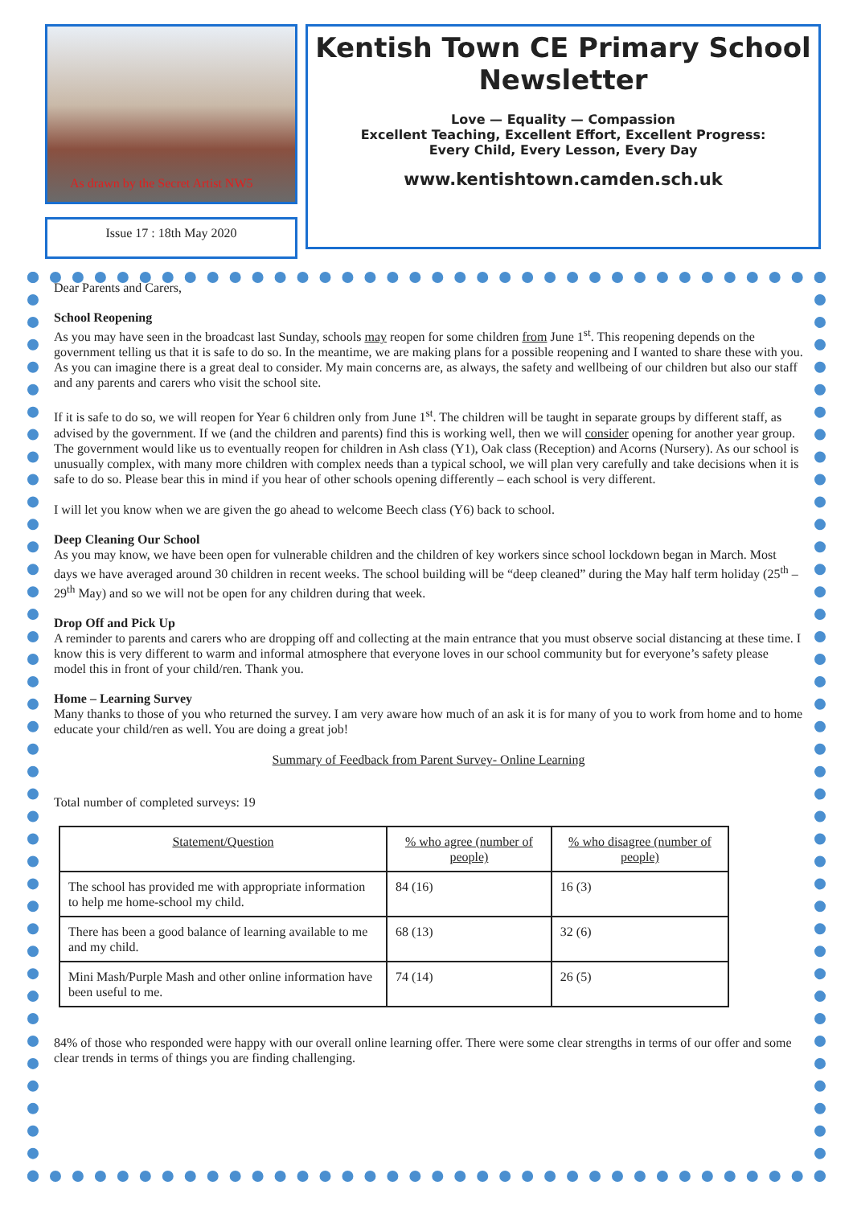As drawn by the Secret Artist NW5
Issue 17 : 18th May 2020
Kentish Town CE Primary School Newsletter
Love — Equality — Compassion
Excellent Teaching, Excellent Effort, Excellent Progress:
Every Child, Every Lesson, Every Day
www.kentishtown.camden.sch.uk
Dear Parents and Carers,
School Reopening
As you may have seen in the broadcast last Sunday, schools may reopen for some children from June 1<sup>st</sup>. This reopening depends on the government telling us that it is safe to do so. In the meantime, we are making plans for a possible reopening and I wanted to share these with you. As you can imagine there is a great deal to consider. My main concerns are, as always, the safety and wellbeing of our children but also our staff and any parents and carers who visit the school site.
If it is safe to do so, we will reopen for Year 6 children only from June 1<sup>st</sup>. The children will be taught in separate groups by different staff, as advised by the government. If we (and the children and parents) find this is working well, then we will consider opening for another year group. The government would like us to eventually reopen for children in Ash class (Y1), Oak class (Reception) and Acorns (Nursery). As our school is unusually complex, with many more children with complex needs than a typical school, we will plan very carefully and take decisions when it is safe to do so. Please bear this in mind if you hear of other schools opening differently – each school is very different.
I will let you know when we are given the go ahead to welcome Beech class (Y6) back to school.
Deep Cleaning Our School
As you may know, we have been open for vulnerable children and the children of key workers since school lockdown began in March. Most days we have averaged around 30 children in recent weeks. The school building will be “deep cleaned” during the May half term holiday (25<sup>th</sup> – 29<sup>th</sup> May) and so we will not be open for any children during that week.
Drop Off and Pick Up
A reminder to parents and carers who are dropping off and collecting at the main entrance that you must observe social distancing at these time. I know this is very different to warm and informal atmosphere that everyone loves in our school community but for everyone’s safety please model this in front of your child/ren. Thank you.
Home – Learning Survey
Many thanks to those of you who returned the survey. I am very aware how much of an ask it is for many of you to work from home and to home educate your child/ren as well. You are doing a great job!
Summary of Feedback from Parent Survey- Online Learning
Total number of completed surveys: 19
| Statement/Question | % who agree (number of people) | % who disagree (number of people) |
| --- | --- | --- |
| The school has provided me with appropriate information to help me home-school my child. | 84 (16) | 16 (3) |
| There has been a good balance of learning available to me and my child. | 68 (13) | 32 (6) |
| Mini Mash/Purple Mash and other online information have been useful to me. | 74 (14) | 26 (5) |
84% of those who responded were happy with our overall online learning offer. There were some clear strengths in terms of our offer and some clear trends in terms of things you are finding challenging.